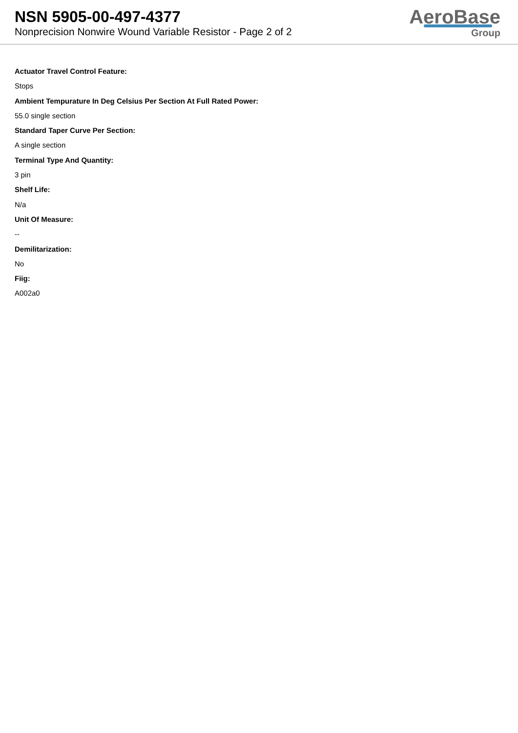NSN 5905-00-497-4377
Nonprecision Nonwire Wound Variable Resistor - Page 2 of 2
AeroBase
Group
Actuator Travel Control Feature:
Stops
Ambient Tempurature In Deg Celsius Per Section At Full Rated Power:
55.0 single section
Standard Taper Curve Per Section:
A single section
Terminal Type And Quantity:
3 pin
Shelf Life:
N/a
Unit Of Measure:
--
Demilitarization:
No
Fiig:
A002a0